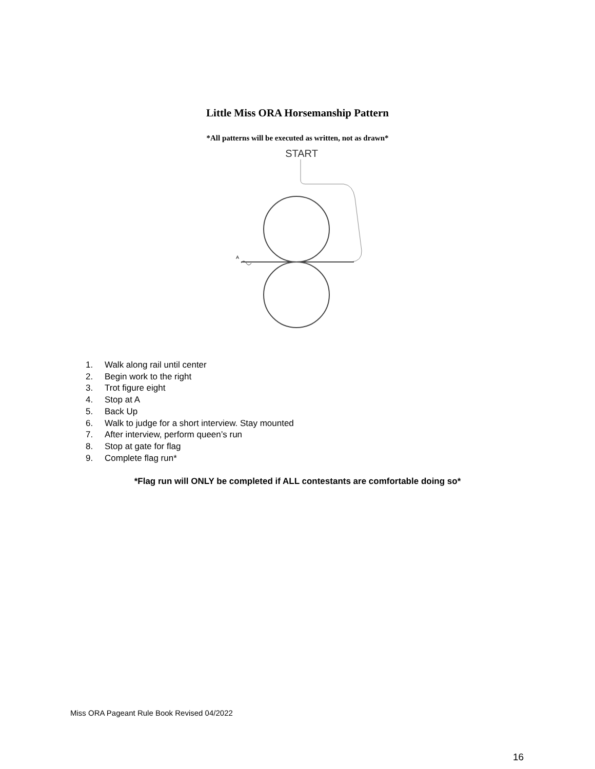Little Miss ORA Horsemanship Pattern
*All patterns will be executed as written, not as drawn*
START
A
1. Walk along rail until center
2. Begin work to the right
3. Trot figure eight
4. Stop at A
5. Back Up
6. Walk to judge for a short interview. Stay mounted
7. After interview, perform queen’s run
8. Stop at gate for flag
9. Complete flag run*
*Flag run will ONLY be completed if ALL contestants are comfortable doing so*
Miss ORA Pageant Rule Book Revised 04/2022
16